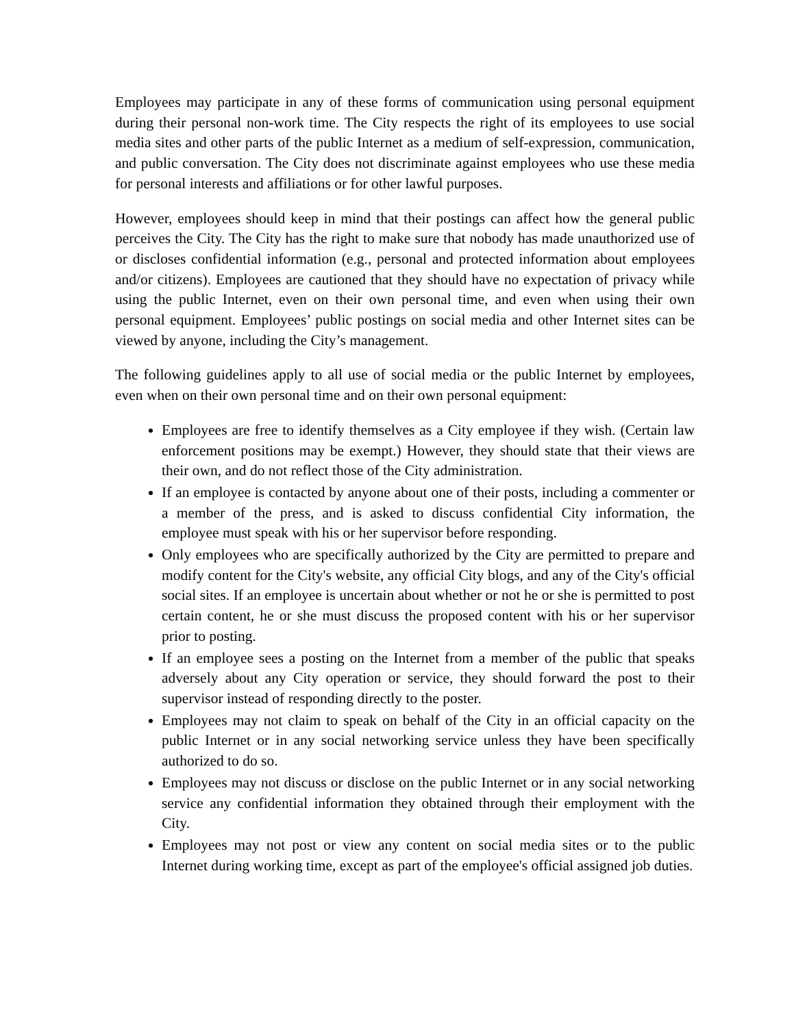Employees may participate in any of these forms of communication using personal equipment during their personal non-work time. The City respects the right of its employees to use social media sites and other parts of the public Internet as a medium of self-expression, communication, and public conversation. The City does not discriminate against employees who use these media for personal interests and affiliations or for other lawful purposes.
However, employees should keep in mind that their postings can affect how the general public perceives the City. The City has the right to make sure that nobody has made unauthorized use of or discloses confidential information (e.g., personal and protected information about employees and/or citizens). Employees are cautioned that they should have no expectation of privacy while using the public Internet, even on their own personal time, and even when using their own personal equipment. Employees’ public postings on social media and other Internet sites can be viewed by anyone, including the City’s management.
The following guidelines apply to all use of social media or the public Internet by employees, even when on their own personal time and on their own personal equipment:
Employees are free to identify themselves as a City employee if they wish. (Certain law enforcement positions may be exempt.) However, they should state that their views are their own, and do not reflect those of the City administration.
If an employee is contacted by anyone about one of their posts, including a commenter or a member of the press, and is asked to discuss confidential City information, the employee must speak with his or her supervisor before responding.
Only employees who are specifically authorized by the City are permitted to prepare and modify content for the City's website, any official City blogs, and any of the City's official social sites. If an employee is uncertain about whether or not he or she is permitted to post certain content, he or she must discuss the proposed content with his or her supervisor prior to posting.
If an employee sees a posting on the Internet from a member of the public that speaks adversely about any City operation or service, they should forward the post to their supervisor instead of responding directly to the poster.
Employees may not claim to speak on behalf of the City in an official capacity on the public Internet or in any social networking service unless they have been specifically authorized to do so.
Employees may not discuss or disclose on the public Internet or in any social networking service any confidential information they obtained through their employment with the City.
Employees may not post or view any content on social media sites or to the public Internet during working time, except as part of the employee's official assigned job duties.